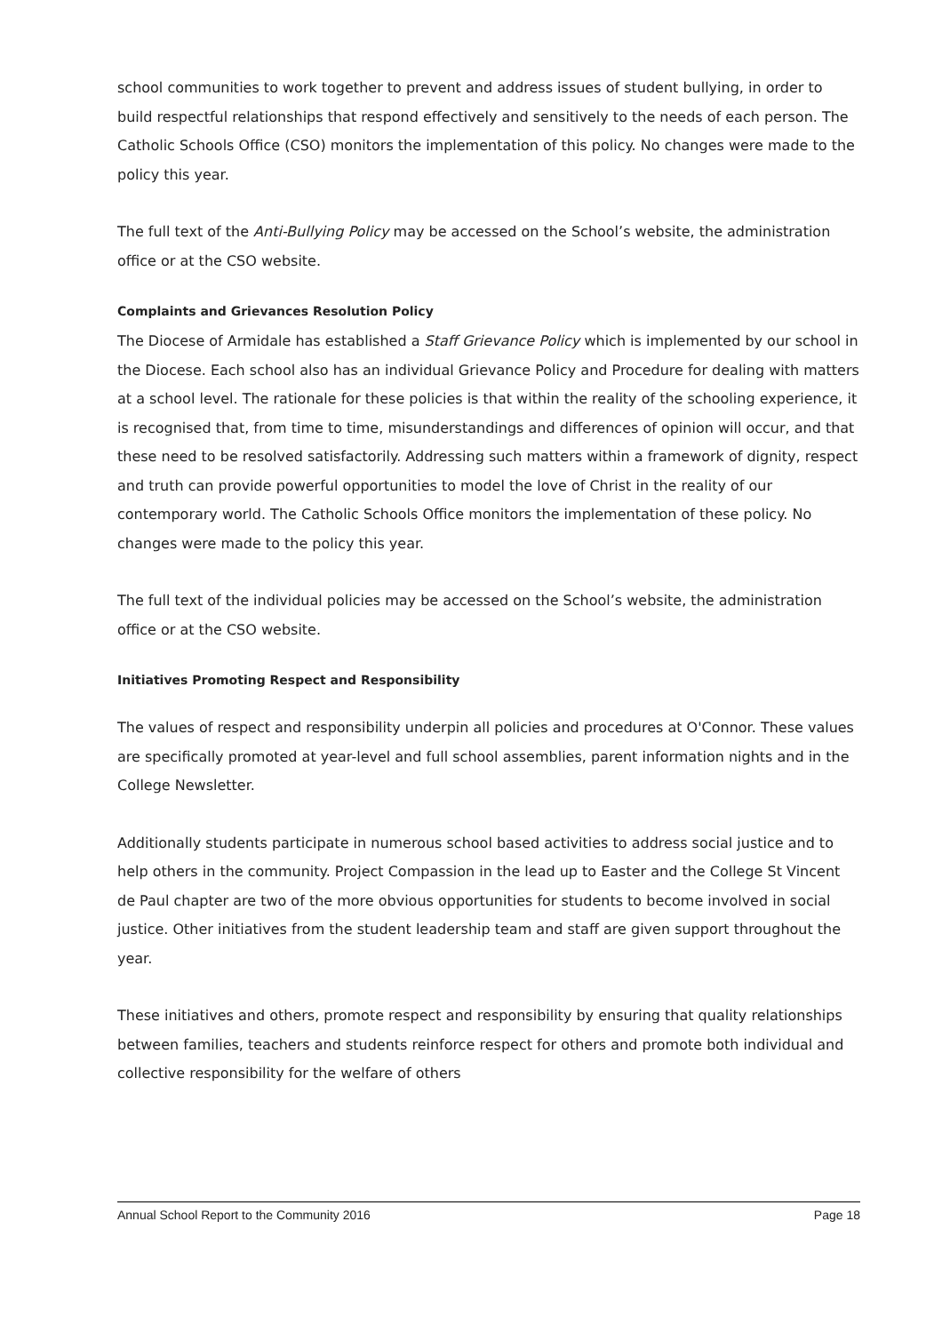school communities to work together to prevent and address issues of student bullying, in order to build respectful relationships that respond effectively and sensitively to the needs of each person. The Catholic Schools Office (CSO) monitors the implementation of this policy. No changes were made to the policy this year.
The full text of the Anti-Bullying Policy may be accessed on the School’s website, the administration office or at the CSO website.
Complaints and Grievances Resolution Policy
The Diocese of Armidale has established a Staff Grievance Policy which is implemented by our school in the Diocese. Each school also has an individual Grievance Policy and Procedure for dealing with matters at a school level. The rationale for these policies is that within the reality of the schooling experience, it is recognised that, from time to time, misunderstandings and differences of opinion will occur, and that these need to be resolved satisfactorily. Addressing such matters within a framework of dignity, respect and truth can provide powerful opportunities to model the love of Christ in the reality of our contemporary world. The Catholic Schools Office monitors the implementation of these policy. No changes were made to the policy this year.
The full text of the individual policies may be accessed on the School’s website, the administration office or at the CSO website.
Initiatives Promoting Respect and Responsibility
The values of respect and responsibility underpin all policies and procedures at O'Connor. These values are specifically promoted at year-level and full school assemblies, parent information nights and in the College Newsletter.
Additionally students participate in numerous school based activities to address social justice and to help others in the community. Project Compassion in the lead up to Easter and the College St Vincent de Paul chapter are two of the more obvious opportunities for students to become involved in social justice. Other initiatives from the student leadership team and staff are given support throughout the year.
These initiatives and others, promote respect and responsibility by ensuring that quality relationships between families, teachers and students reinforce respect for others and promote both individual and collective responsibility for the welfare of others
Annual School Report to the Community 2016 Page 18